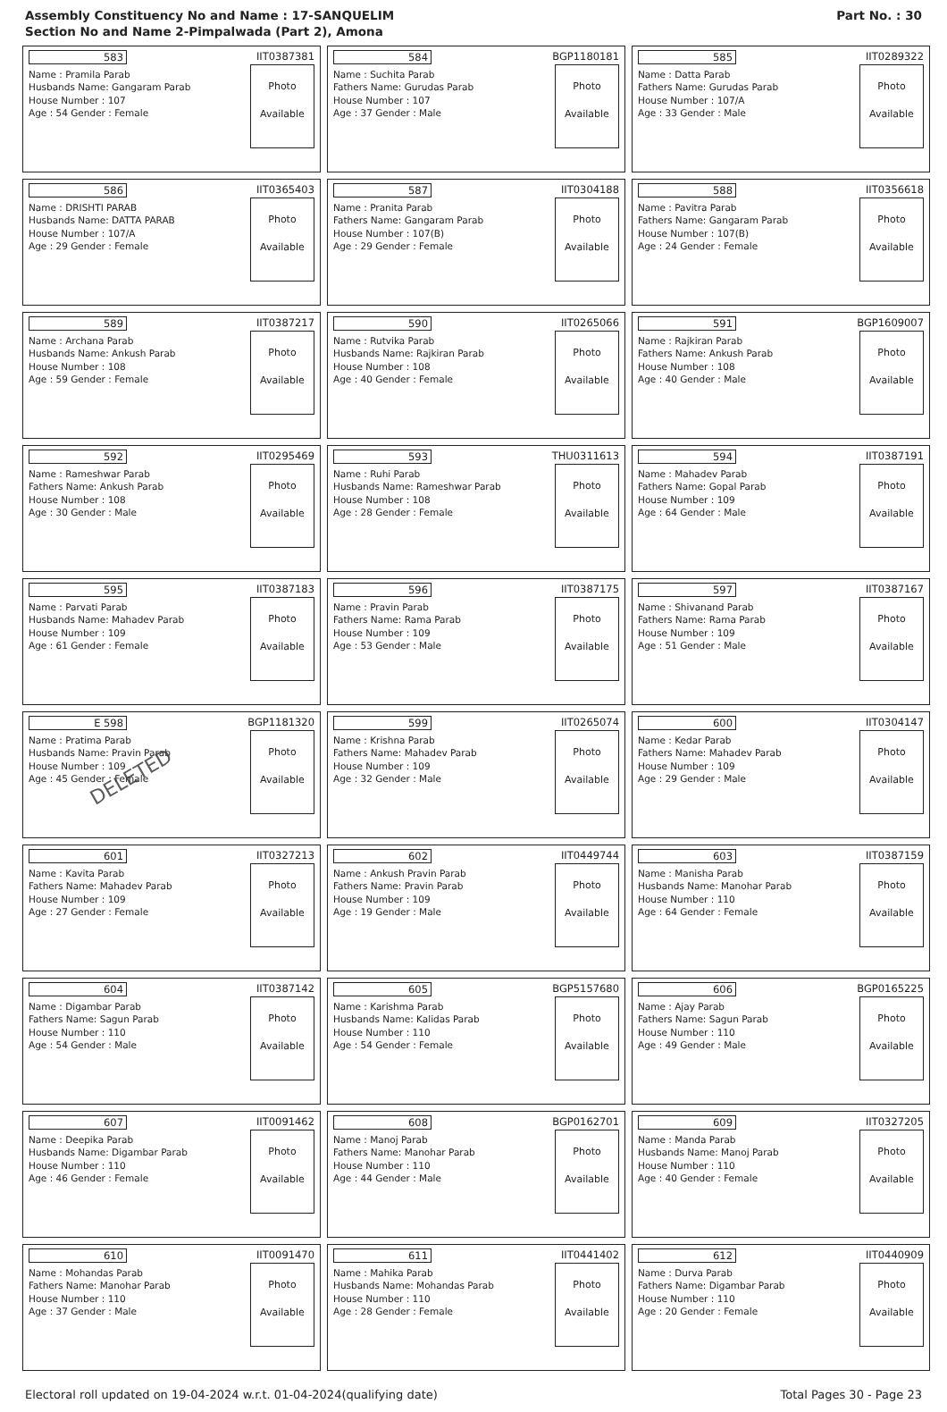Assembly Constituency No and Name : 17-SANQUELIM
Section No and Name 2-Pimpalwada (Part 2), Amona
Part No. : 30
| 583 IIT0387381 Name : Pramila Parab Husbands Name: Gangaram Parab House Number : 107 Age : 54 Gender : Female Photo Available | 584 BGP1180181 Name : Suchita Parab Fathers Name: Gurudas Parab House Number : 107 Age : 37 Gender : Male Photo Available | 585 IIT0289322 Name : Datta Parab Fathers Name: Gurudas Parab House Number : 107/A Age : 33 Gender : Male Photo Available |
| 586 IIT0365403 Name : DRISHTI PARAB Husbands Name: DATTA PARAB House Number : 107/A Age : 29 Gender : Female Photo Available | 587 IIT0304188 Name : Pranita Parab Fathers Name: Gangaram Parab House Number : 107(B) Age : 29 Gender : Female Photo Available | 588 IIT0356618 Name : Pavitra Parab Fathers Name: Gangaram Parab House Number : 107(B) Age : 24 Gender : Female Photo Available |
| 589 IIT0387217 Name : Archana Parab Husbands Name: Ankush Parab House Number : 108 Age : 59 Gender : Female Photo Available | 590 IIT0265066 Name : Rutvika Parab Husbands Name: Rajkiran Parab House Number : 108 Age : 40 Gender : Female Photo Available | 591 BGP1609007 Name : Rajkiran Parab Fathers Name: Ankush Parab House Number : 108 Age : 40 Gender : Male Photo Available |
| 592 IIT0295469 Name : Rameshwar Parab Fathers Name: Ankush Parab House Number : 108 Age : 30 Gender : Male Photo Available | 593 THU0311613 Name : Ruhi Parab Husbands Name: Rameshwar Parab House Number : 108 Age : 28 Gender : Female Photo Available | 594 IIT0387191 Name : Mahadev Parab Fathers Name: Gopal Parab House Number : 109 Age : 64 Gender : Male Photo Available |
| 595 IIT0387183 Name : Parvati Parab Husbands Name: Mahadev Parab House Number : 109 Age : 61 Gender : Female Photo Available | 596 IIT0387175 Name : Pravin Parab Fathers Name: Rama Parab House Number : 109 Age : 53 Gender : Male Photo Available | 597 IIT0387167 Name : Shivanand Parab Fathers Name: Rama Parab House Number : 109 Age : 51 Gender : Male Photo Available |
| E 598 BGP1181320 Name : Pratima Parab Husbands Name: Pravin Parab House Number : 109 Age : 45 Gender : Female Photo Available DELETED | 599 IIT0265074 Name : Krishna Parab Fathers Name: Mahadev Parab House Number : 109 Age : 32 Gender : Male Photo Available | 600 IIT0304147 Name : Kedar Parab Fathers Name: Mahadev Parab House Number : 109 Age : 29 Gender : Male Photo Available |
| 601 IIT0327213 Name : Kavita Parab Fathers Name: Mahadev Parab House Number : 109 Age : 27 Gender : Female Photo Available | 602 IIT0449744 Name : Ankush Pravin Parab Fathers Name: Pravin Parab House Number : 109 Age : 19 Gender : Male Photo Available | 603 IIT0387159 Name : Manisha Parab Husbands Name: Manohar Parab House Number : 110 Age : 64 Gender : Female Photo Available |
| 604 IIT0387142 Name : Digambar Parab Fathers Name: Sagun Parab House Number : 110 Age : 54 Gender : Male Photo Available | 605 BGP5157680 Name : Karishma Parab Husbands Name: Kalidas Parab House Number : 110 Age : 54 Gender : Female Photo Available | 606 BGP0165225 Name : Ajay Parab Fathers Name: Sagun Parab House Number : 110 Age : 49 Gender : Male Photo Available |
| 607 IIT0091462 Name : Deepika Parab Husbands Name: Digambar Parab House Number : 110 Age : 46 Gender : Female Photo Available | 608 BGP0162701 Name : Manoj Parab Fathers Name: Manohar Parab House Number : 110 Age : 44 Gender : Male Photo Available | 609 IIT0327205 Name : Manda Parab Husbands Name: Manoj Parab House Number : 110 Age : 40 Gender : Female Photo Available |
| 610 IIT0091470 Name : Mohandas Parab Fathers Name: Manohar Parab House Number : 110 Age : 37 Gender : Male Photo Available | 611 IIT0441402 Name : Mahika Parab Husbands Name: Mohandas Parab House Number : 110 Age : 28 Gender : Female Photo Available | 612 IIT0440909 Name : Durva Parab Fathers Name: Digambar Parab House Number : 110 Age : 20 Gender : Female Photo Available |
Electoral roll updated on 19-04-2024 w.r.t. 01-04-2024(qualifying date) Total Pages 30 - Page 23